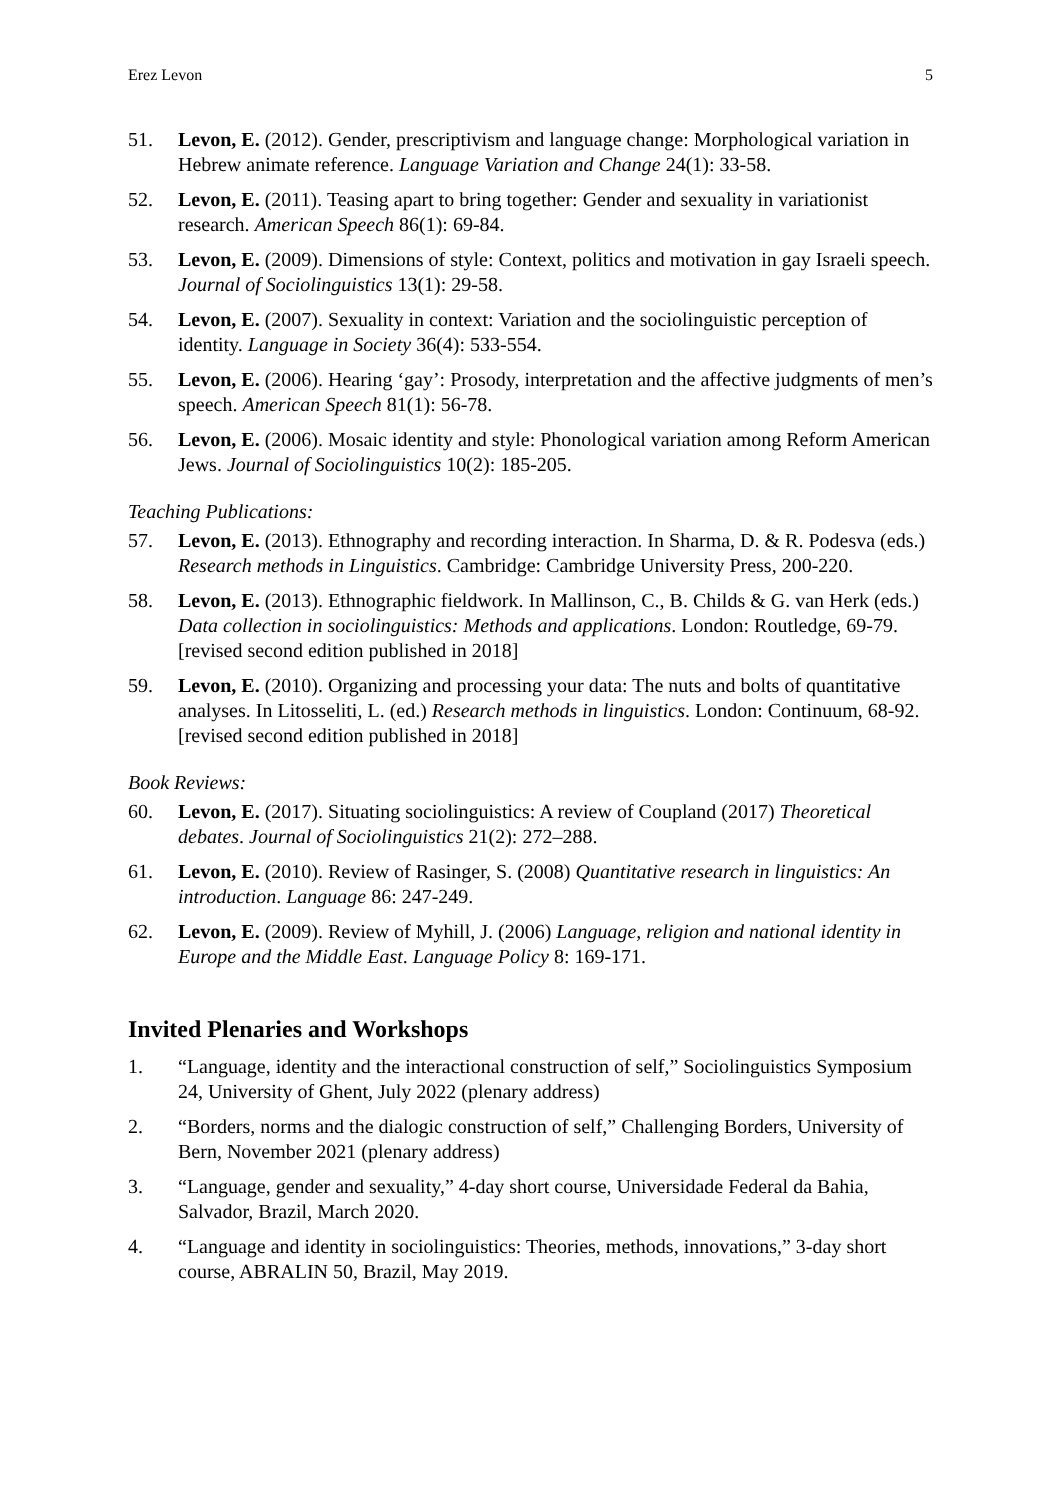Erez Levon 5
51. Levon, E. (2012). Gender, prescriptivism and language change: Morphological variation in Hebrew animate reference. Language Variation and Change 24(1): 33-58.
52. Levon, E. (2011). Teasing apart to bring together: Gender and sexuality in variationist research. American Speech 86(1): 69-84.
53. Levon, E. (2009). Dimensions of style: Context, politics and motivation in gay Israeli speech. Journal of Sociolinguistics 13(1): 29-58.
54. Levon, E. (2007). Sexuality in context: Variation and the sociolinguistic perception of identity. Language in Society 36(4): 533-554.
55. Levon, E. (2006). Hearing ‘gay’: Prosody, interpretation and the affective judgments of men’s speech. American Speech 81(1): 56-78.
56. Levon, E. (2006). Mosaic identity and style: Phonological variation among Reform American Jews. Journal of Sociolinguistics 10(2): 185-205.
Teaching Publications:
57. Levon, E. (2013). Ethnography and recording interaction. In Sharma, D. & R. Podesva (eds.) Research methods in Linguistics. Cambridge: Cambridge University Press, 200-220.
58. Levon, E. (2013). Ethnographic fieldwork. In Mallinson, C., B. Childs & G. van Herk (eds.) Data collection in sociolinguistics: Methods and applications. London: Routledge, 69-79. [revised second edition published in 2018]
59. Levon, E. (2010). Organizing and processing your data: The nuts and bolts of quantitative analyses. In Litosseliti, L. (ed.) Research methods in linguistics. London: Continuum, 68-92. [revised second edition published in 2018]
Book Reviews:
60. Levon, E. (2017). Situating sociolinguistics: A review of Coupland (2017) Theoretical debates. Journal of Sociolinguistics 21(2): 272–288.
61. Levon, E. (2010). Review of Rasinger, S. (2008) Quantitative research in linguistics: An introduction. Language 86: 247-249.
62. Levon, E. (2009). Review of Myhill, J. (2006) Language, religion and national identity in Europe and the Middle East. Language Policy 8: 169-171.
Invited Plenaries and Workshops
1. “Language, identity and the interactional construction of self,” Sociolinguistics Symposium 24, University of Ghent, July 2022 (plenary address)
2. “Borders, norms and the dialogic construction of self,” Challenging Borders, University of Bern, November 2021 (plenary address)
3. “Language, gender and sexuality,” 4-day short course, Universidade Federal da Bahia, Salvador, Brazil, March 2020.
4. “Language and identity in sociolinguistics: Theories, methods, innovations,” 3-day short course, ABRALIN 50, Brazil, May 2019.